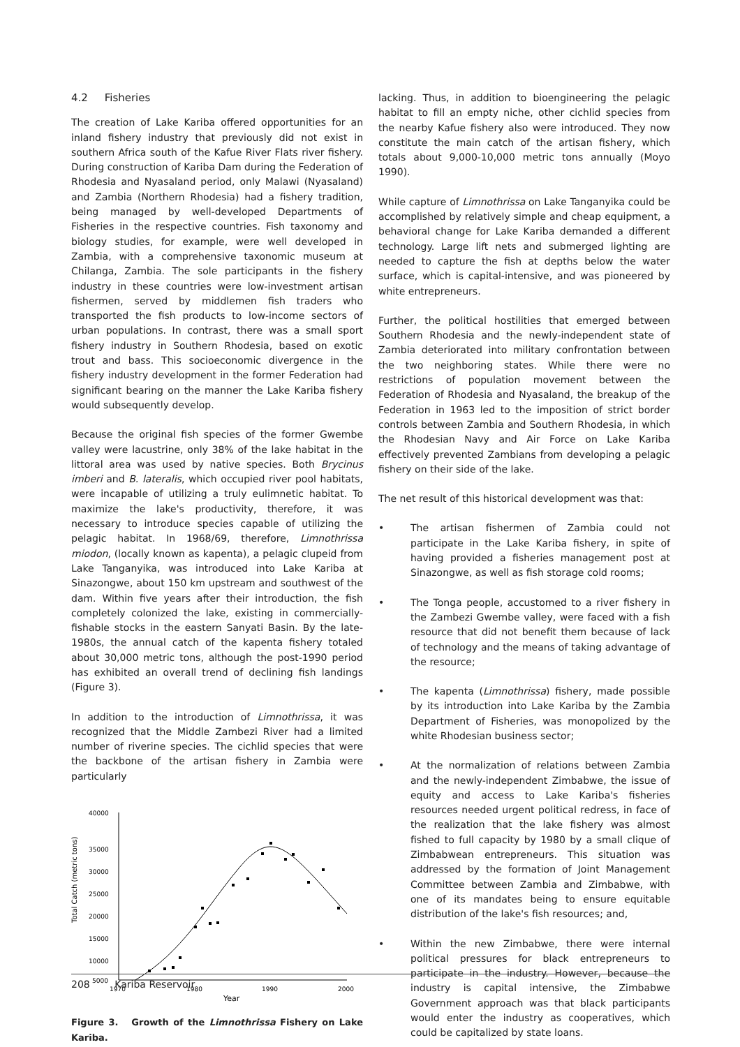4.2 Fisheries
The creation of Lake Kariba offered opportunities for an inland fishery industry that previously did not exist in southern Africa south of the Kafue River Flats river fishery. During construction of Kariba Dam during the Federation of Rhodesia and Nyasaland period, only Malawi (Nyasaland) and Zambia (Northern Rhodesia) had a fishery tradition, being managed by well-developed Departments of Fisheries in the respective countries. Fish taxonomy and biology studies, for example, were well developed in Zambia, with a comprehensive taxonomic museum at Chilanga, Zambia. The sole participants in the fishery industry in these countries were low-investment artisan fishermen, served by middlemen fish traders who transported the fish products to low-income sectors of urban populations. In contrast, there was a small sport fishery industry in Southern Rhodesia, based on exotic trout and bass. This socioeconomic divergence in the fishery industry development in the former Federation had significant bearing on the manner the Lake Kariba fishery would subsequently develop.
Because the original fish species of the former Gwembe valley were lacustrine, only 38% of the lake habitat in the littoral area was used by native species. Both Brycinus imberi and B. lateralis, which occupied river pool habitats, were incapable of utilizing a truly eulimnetic habitat. To maximize the lake's productivity, therefore, it was necessary to introduce species capable of utilizing the pelagic habitat. In 1968/69, therefore, Limnothrissa miodon, (locally known as kapenta), a pelagic clupeid from Lake Tanganyika, was introduced into Lake Kariba at Sinazongwe, about 150 km upstream and southwest of the dam. Within five years after their introduction, the fish completely colonized the lake, existing in commercially-fishable stocks in the eastern Sanyati Basin. By the late-1980s, the annual catch of the kapenta fishery totaled about 30,000 metric tons, although the post-1990 period has exhibited an overall trend of declining fish landings (Figure 3).
In addition to the introduction of Limnothrissa, it was recognized that the Middle Zambezi River had a limited number of riverine species. The cichlid species that were the backbone of the artisan fishery in Zambia were particularly
Total Catch (metric tons)
40000
35000
30000
25000
20000
15000
10000
5000
1970
1980
1990
2000
Year
Figure 3. Growth of the Limnothrissa Fishery on Lake Kariba.
lacking. Thus, in addition to bioengineering the pelagic habitat to fill an empty niche, other cichlid species from the nearby Kafue fishery also were introduced. They now constitute the main catch of the artisan fishery, which totals about 9,000-10,000 metric tons annually (Moyo 1990).
While capture of Limnothrissa on Lake Tanganyika could be accomplished by relatively simple and cheap equipment, a behavioral change for Lake Kariba demanded a different technology. Large lift nets and submerged lighting are needed to capture the fish at depths below the water surface, which is capital-intensive, and was pioneered by white entrepreneurs.
Further, the political hostilities that emerged between Southern Rhodesia and the newly-independent state of Zambia deteriorated into military confrontation between the two neighboring states. While there were no restrictions of population movement between the Federation of Rhodesia and Nyasaland, the breakup of the Federation in 1963 led to the imposition of strict border controls between Zambia and Southern Rhodesia, in which the Rhodesian Navy and Air Force on Lake Kariba effectively prevented Zambians from developing a pelagic fishery on their side of the lake.
The net result of this historical development was that:
• The artisan fishermen of Zambia could not participate in the Lake Kariba fishery, in spite of having provided a fisheries management post at Sinazongwe, as well as fish storage cold rooms;
• The Tonga people, accustomed to a river fishery in the Zambezi Gwembe valley, were faced with a fish resource that did not benefit them because of lack of technology and the means of taking advantage of the resource;
• The kapenta (Limnothrissa) fishery, made possible by its introduction into Lake Kariba by the Zambia Department of Fisheries, was monopolized by the white Rhodesian business sector;
• At the normalization of relations between Zambia and the newly-independent Zimbabwe, the issue of equity and access to Lake Kariba's fisheries resources needed urgent political redress, in face of the realization that the lake fishery was almost fished to full capacity by 1980 by a small clique of Zimbabwean entrepreneurs. This situation was addressed by the formation of Joint Management Committee between Zambia and Zimbabwe, with one of its mandates being to ensure equitable distribution of the lake's fish resources; and,
• Within the new Zimbabwe, there were internal political pressures for black entrepreneurs to participate in the industry. However, because the industry is capital intensive, the Zimbabwe Government approach was that black participants would enter the industry as cooperatives, which could be capitalized by state loans.
208 Kariba Reservoir